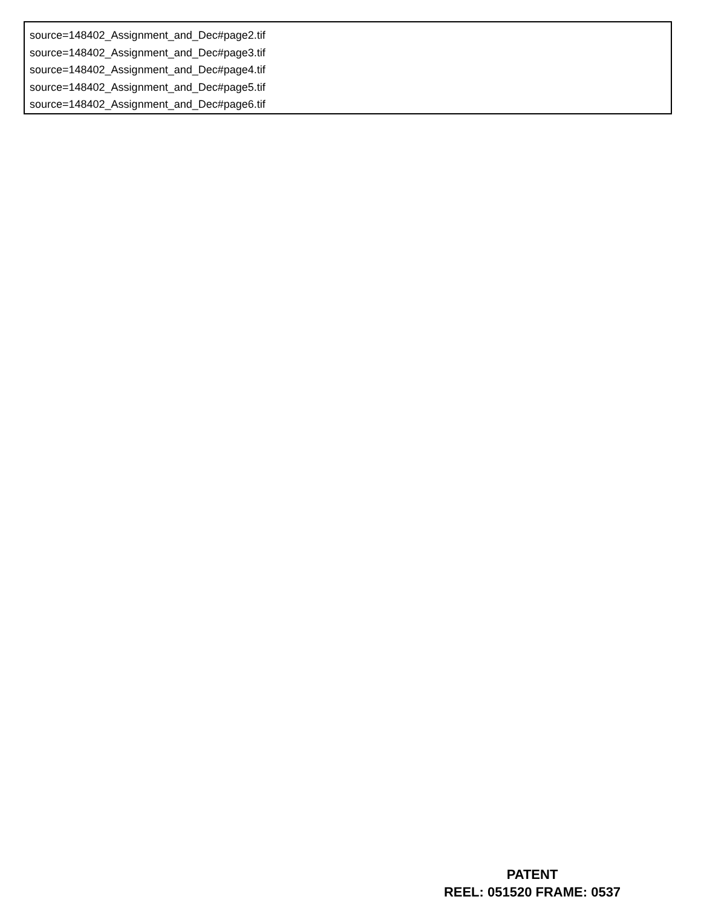source=148402_Assignment_and_Dec#page2.tif
source=148402_Assignment_and_Dec#page3.tif
source=148402_Assignment_and_Dec#page4.tif
source=148402_Assignment_and_Dec#page5.tif
source=148402_Assignment_and_Dec#page6.tif
PATENT
REEL: 051520 FRAME: 0537